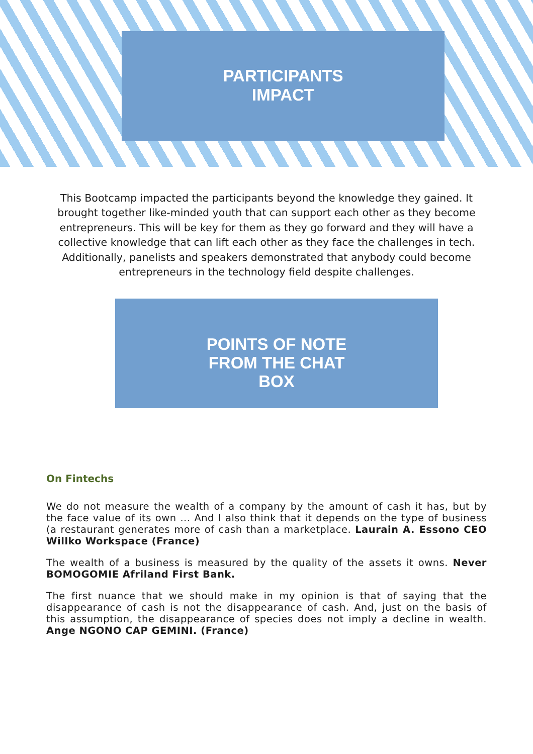PARTICIPANTS
IMPACT
This Bootcamp impacted the participants beyond the knowledge they gained. It brought together like-minded youth that can support each other as they become entrepreneurs. This will be key for them as they go forward and they will have a collective knowledge that can lift each other as they face the challenges in tech. Additionally, panelists and speakers demonstrated that anybody could become entrepreneurs in the technology field despite challenges.
POINTS OF NOTE
FROM THE CHAT
BOX
On Fintechs
We do not measure the wealth of a company by the amount of cash it has, but by the face value of its own ... And I also think that it depends on the type of business (a restaurant generates more of cash than a marketplace. Laurain A. Essono CEO Willko Workspace (France)
The wealth of a business is measured by the quality of the assets it owns. Never BOMOGOMIE Afriland First Bank.
The first nuance that we should make in my opinion is that of saying that the disappearance of cash is not the disappearance of cash. And, just on the basis of this assumption, the disappearance of species does not imply a decline in wealth. Ange NGONO CAP GEMINI. (France)